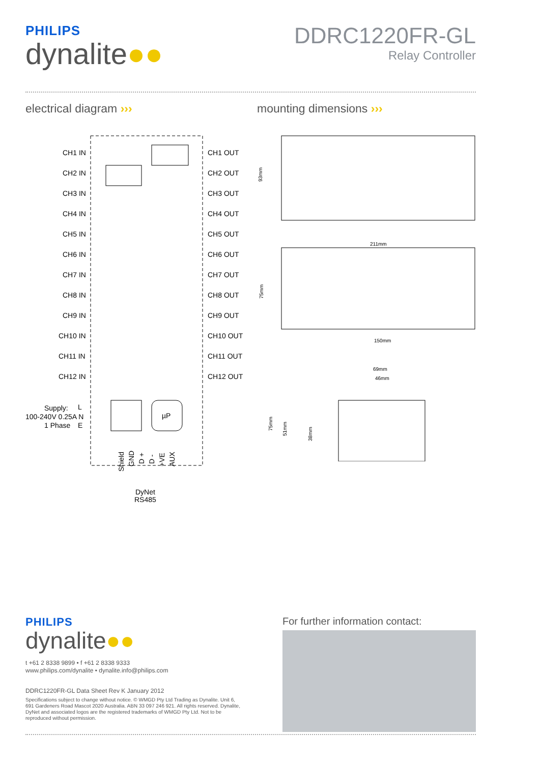PHILIPS
dynalite●●
DDRC1220FR-GL
Relay Controller
electrical diagram ›››
CH1 IN
CH1 OUT
CH2 IN
CH2 OUT
CH3 IN
CH3 OUT
CH4 IN
CH4 OUT
CH5 IN
CH5 OUT
CH6 IN
CH6 OUT
CH7 IN
CH7 OUT
CH8 IN
CH8 OUT
CH9 IN
CH9 OUT
CH10 IN
CH10 OUT
CH11 IN
CH11 OUT
CH12 IN
CH12 OUT
Supply:
L
100-240V 0.25A N
1 Phase
E
µP
Shield
GND
D +
D -
+VE
AUX
DyNet
RS485
mounting dimensions ›››
93mm
211mm
75mm
150mm
69mm
46mm
75mm
51mm
38mm
PHILIPS
dynalite●●
t +61 2 8338 9899 • f +61 2 8338 9333
www.philips.com/dynalite • dynalite.info@philips.com
DDRC1220FR-GL Data Sheet Rev K January 2012
Specifications subject to change without notice. © WMGD Pty Ltd Trading as Dynalite. Unit 6, 691 Gardeners Road Mascot 2020 Australia. ABN 33 097 246 921. All rights reserved. Dynalite, DyNet and associated logos are the registered trademarks of WMGD Pty Ltd. Not to be reproduced without permission.
For further information contact: